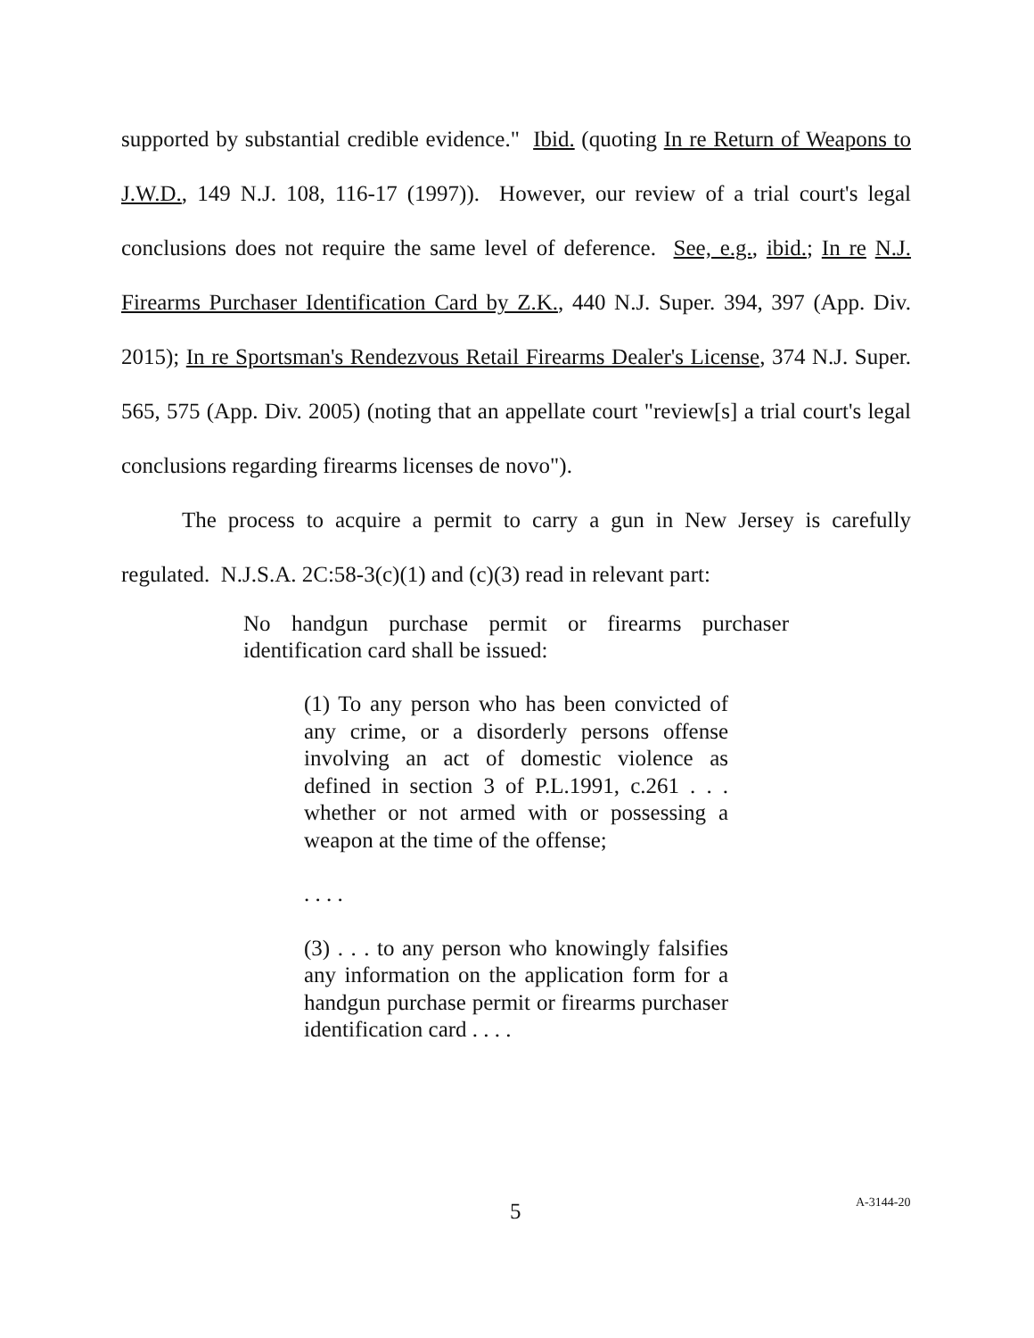supported by substantial credible evidence." Ibid. (quoting In re Return of Weapons to J.W.D., 149 N.J. 108, 116-17 (1997)). However, our review of a trial court's legal conclusions does not require the same level of deference. See, e.g., ibid.; In re N.J. Firearms Purchaser Identification Card by Z.K., 440 N.J. Super. 394, 397 (App. Div. 2015); In re Sportsman's Rendezvous Retail Firearms Dealer's License, 374 N.J. Super. 565, 575 (App. Div. 2005) (noting that an appellate court "review[s] a trial court's legal conclusions regarding firearms licenses de novo").
The process to acquire a permit to carry a gun in New Jersey is carefully regulated. N.J.S.A. 2C:58-3(c)(1) and (c)(3) read in relevant part:
No handgun purchase permit or firearms purchaser identification card shall be issued:
(1) To any person who has been convicted of any crime, or a disorderly persons offense involving an act of domestic violence as defined in section 3 of P.L.1991, c.261 . . . whether or not armed with or possessing a weapon at the time of the offense;
. . . .
(3) . . . to any person who knowingly falsifies any information on the application form for a handgun purchase permit or firearms purchaser identification card . . . .
5 A-3144-20